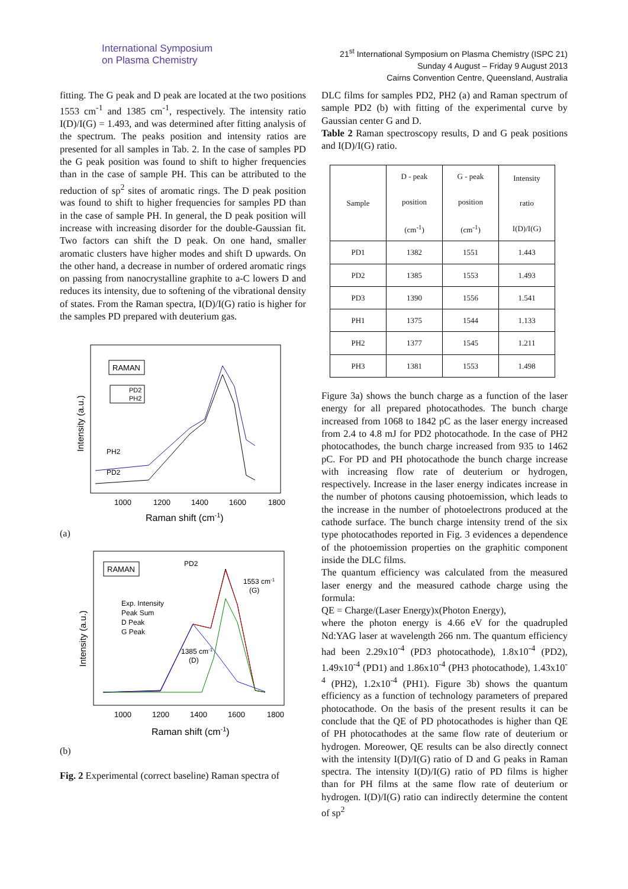International Symposium
on Plasma Chemistry
21<sup>st</sup> International Symposium on Plasma Chemistry (ISPC 21)
Sunday 4 August – Friday 9 August 2013
Cairns Convention Centre, Queensland, Australia
fitting. The G peak and D peak are located at the two positions 1553 cm<sup>-1</sup> and 1385 cm<sup>-1</sup>, respectively. The intensity ratio I(D)/I(G) = 1.493, and was determined after fitting analysis of the spectrum. The peaks position and intensity ratios are presented for all samples in Tab. 2. In the case of samples PD the G peak position was found to shift to higher frequencies than in the case of sample PH. This can be attributed to the reduction of sp<sup>2</sup> sites of aromatic rings. The D peak position was found to shift to higher frequencies for samples PD than in the case of sample PH. In general, the D peak position will increase with increasing disorder for the double-Gaussian fit. Two factors can shift the D peak. On one hand, smaller aromatic clusters have higher modes and shift D upwards. On the other hand, a decrease in number of ordered aromatic rings on passing from nanocrystalline graphite to a-C lowers D and reduces its intensity, due to softening of the vibrational density of states. From the Raman spectra, I(D)/I(G) ratio is higher for the samples PD prepared with deuterium gas.
Intensity (a.u.)
RAMAN
PD2
PH2
PH2
PD2
1000
1200
1400
1600
1800
Raman shift (cm-1)
(a)
Intensity (a.u.)
RAMAN
PD2
1553 cm-1
(G)
Exp. Intensity
Peak Sum
D Peak
G Peak
1385 cm-1
(D)
1000
1200
1400
1600
1800
Raman shift (cm-1)
(b)
Fig. 2 Experimental (correct baseline) Raman spectra of
DLC films for samples PD2, PH2 (a) and Raman spectrum of sample PD2 (b) with fitting of the experimental curve by Gaussian center G and D.
Table 2 Raman spectroscopy results, D and G peak positions and I(D)/I(G) ratio.
| Sample | D - peak position (cm<sup>-1</sup>) | G - peak position (cm<sup>-1</sup>) | Intensity ratio I(D)/I(G) |
| --- | --- | --- | --- |
| PD1 | 1382 | 1551 | 1.443 |
| PD2 | 1385 | 1553 | 1.493 |
| PD3 | 1390 | 1556 | 1.541 |
| PH1 | 1375 | 1544 | 1.133 |
| PH2 | 1377 | 1545 | 1.211 |
| PH3 | 1381 | 1553 | 1.498 |
Figure 3a) shows the bunch charge as a function of the laser energy for all prepared photocathodes. The bunch charge increased from 1068 to 1842 pC as the laser energy increased from 2.4 to 4.8 mJ for PD2 photocathode. In the case of PH2 photocathodes, the bunch charge increased from 935 to 1462 pC. For PD and PH photocathode the bunch charge increase with increasing flow rate of deuterium or hydrogen, respectively. Increase in the laser energy indicates increase in the number of photons causing photoemission, which leads to the increase in the number of photoelectrons produced at the cathode surface. The bunch charge intensity trend of the six type photocathodes reported in Fig. 3 evidences a dependence of the photoemission properties on the graphitic component inside the DLC films.
The quantum efficiency was calculated from the measured laser energy and the measured cathode charge using the formula:
QE = Charge/(Laser Energy)x(Photon Energy),
where the photon energy is 4.66 eV for the quadrupled Nd:YAG laser at wavelength 266 nm. The quantum efficiency had been 2.29x10<sup>-4</sup> (PD3 photocathode), 1.8x10<sup>-4</sup> (PD2), 1.49x10<sup>-4</sup> (PD1) and 1.86x10<sup>-4</sup> (PH3 photocathode), 1.43x10<sup>-4</sup> (PH2), 1.2x10<sup>-4</sup> (PH1). Figure 3b) shows the quantum efficiency as a function of technology parameters of prepared photocathode. On the basis of the present results it can be conclude that the QE of PD photocathodes is higher than QE of PH photocathodes at the same flow rate of deuterium or hydrogen. Moreower, QE results can be also directly connect with the intensity I(D)/I(G) ratio of D and G peaks in Raman spectra. The intensity I(D)/I(G) ratio of PD films is higher than for PH films at the same flow rate of deuterium or hydrogen. I(D)/I(G) ratio can indirectly determine the content of sp<sup>2</sup>